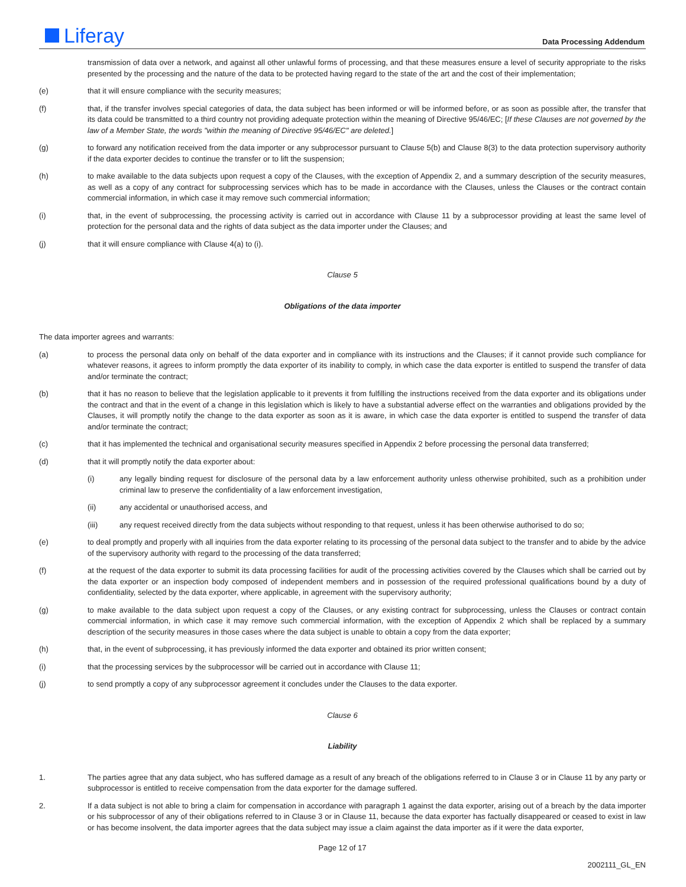Liferay
Data Processing Addendum
transmission of data over a network, and against all other unlawful forms of processing, and that these measures ensure a level of security appropriate to the risks presented by the processing and the nature of the data to be protected having regard to the state of the art and the cost of their implementation;
(e) that it will ensure compliance with the security measures;
(f) that, if the transfer involves special categories of data, the data subject has been informed or will be informed before, or as soon as possible after, the transfer that its data could be transmitted to a third country not providing adequate protection within the meaning of Directive 95/46/EC; [If these Clauses are not governed by the law of a Member State, the words "within the meaning of Directive 95/46/EC" are deleted.]
(g) to forward any notification received from the data importer or any subprocessor pursuant to Clause 5(b) and Clause 8(3) to the data protection supervisory authority if the data exporter decides to continue the transfer or to lift the suspension;
(h) to make available to the data subjects upon request a copy of the Clauses, with the exception of Appendix 2, and a summary description of the security measures, as well as a copy of any contract for subprocessing services which has to be made in accordance with the Clauses, unless the Clauses or the contract contain commercial information, in which case it may remove such commercial information;
(i) that, in the event of subprocessing, the processing activity is carried out in accordance with Clause 11 by a subprocessor providing at least the same level of protection for the personal data and the rights of data subject as the data importer under the Clauses; and
(j) that it will ensure compliance with Clause 4(a) to (i).
Clause 5
Obligations of the data importer
The data importer agrees and warrants:
(a) to process the personal data only on behalf of the data exporter and in compliance with its instructions and the Clauses; if it cannot provide such compliance for whatever reasons, it agrees to inform promptly the data exporter of its inability to comply, in which case the data exporter is entitled to suspend the transfer of data and/or terminate the contract;
(b) that it has no reason to believe that the legislation applicable to it prevents it from fulfilling the instructions received from the data exporter and its obligations under the contract and that in the event of a change in this legislation which is likely to have a substantial adverse effect on the warranties and obligations provided by the Clauses, it will promptly notify the change to the data exporter as soon as it is aware, in which case the data exporter is entitled to suspend the transfer of data and/or terminate the contract;
(c) that it has implemented the technical and organisational security measures specified in Appendix 2 before processing the personal data transferred;
(d) that it will promptly notify the data exporter about:
(i) any legally binding request for disclosure of the personal data by a law enforcement authority unless otherwise prohibited, such as a prohibition under criminal law to preserve the confidentiality of a law enforcement investigation,
(ii) any accidental or unauthorised access, and
(iii) any request received directly from the data subjects without responding to that request, unless it has been otherwise authorised to do so;
(e) to deal promptly and properly with all inquiries from the data exporter relating to its processing of the personal data subject to the transfer and to abide by the advice of the supervisory authority with regard to the processing of the data transferred;
(f) at the request of the data exporter to submit its data processing facilities for audit of the processing activities covered by the Clauses which shall be carried out by the data exporter or an inspection body composed of independent members and in possession of the required professional qualifications bound by a duty of confidentiality, selected by the data exporter, where applicable, in agreement with the supervisory authority;
(g) to make available to the data subject upon request a copy of the Clauses, or any existing contract for subprocessing, unless the Clauses or contract contain commercial information, in which case it may remove such commercial information, with the exception of Appendix 2 which shall be replaced by a summary description of the security measures in those cases where the data subject is unable to obtain a copy from the data exporter;
(h) that, in the event of subprocessing, it has previously informed the data exporter and obtained its prior written consent;
(i) that the processing services by the subprocessor will be carried out in accordance with Clause 11;
(j) to send promptly a copy of any subprocessor agreement it concludes under the Clauses to the data exporter.
Clause 6
Liability
1. The parties agree that any data subject, who has suffered damage as a result of any breach of the obligations referred to in Clause 3 or in Clause 11 by any party or subprocessor is entitled to receive compensation from the data exporter for the damage suffered.
2. If a data subject is not able to bring a claim for compensation in accordance with paragraph 1 against the data exporter, arising out of a breach by the data importer or his subprocessor of any of their obligations referred to in Clause 3 or in Clause 11, because the data exporter has factually disappeared or ceased to exist in law or has become insolvent, the data importer agrees that the data subject may issue a claim against the data importer as if it were the data exporter,
Page 12 of 17
2002111_GL_EN